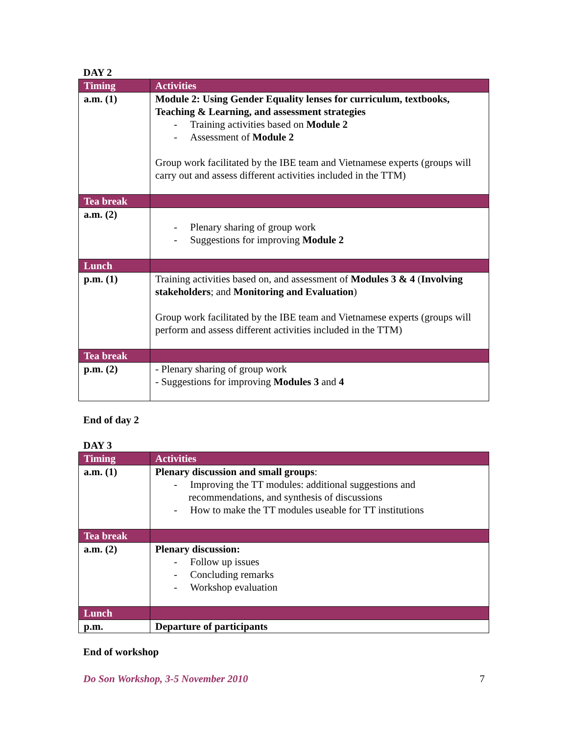DAY 2
| Timing | Activities |
| --- | --- |
| a.m. (1) | Module 2: Using Gender Equality lenses for curriculum, textbooks, Teaching & Learning, and assessment strategies - Training activities based on Module 2 - Assessment of Module 2 Group work facilitated by the IBE team and Vietnamese experts (groups will carry out and assess different activities included in the TTM) |
| Tea break | |
| a.m. (2) | - Plenary sharing of group work - Suggestions for improving Module 2 |
| Lunch | |
| p.m. (1) | Training activities based on, and assessment of Modules 3 & 4 ( Involving stakeholders ; and Monitoring and Evaluation ) Group work facilitated by the IBE team and Vietnamese experts (groups will perform and assess different activities included in the TTM) |
| Tea break | |
| p.m. (2) | - Plenary sharing of group work - Suggestions for improving Modules 3 and 4 |
End of day 2
DAY 3
| Timing | Activities |
| --- | --- |
| a.m. (1) | Plenary discussion and small groups : - Improving the TT modules: additional suggestions and recommendations, and synthesis of discussions - How to make the TT modules useable for TT institutions |
| Tea break | |
| a.m. (2) | Plenary discussion: - Follow up issues - Concluding remarks - Workshop evaluation |
| Lunch | |
| p.m. | Departure of participants |
End of workshop
Do Son Workshop, 3-5 November 2010 7